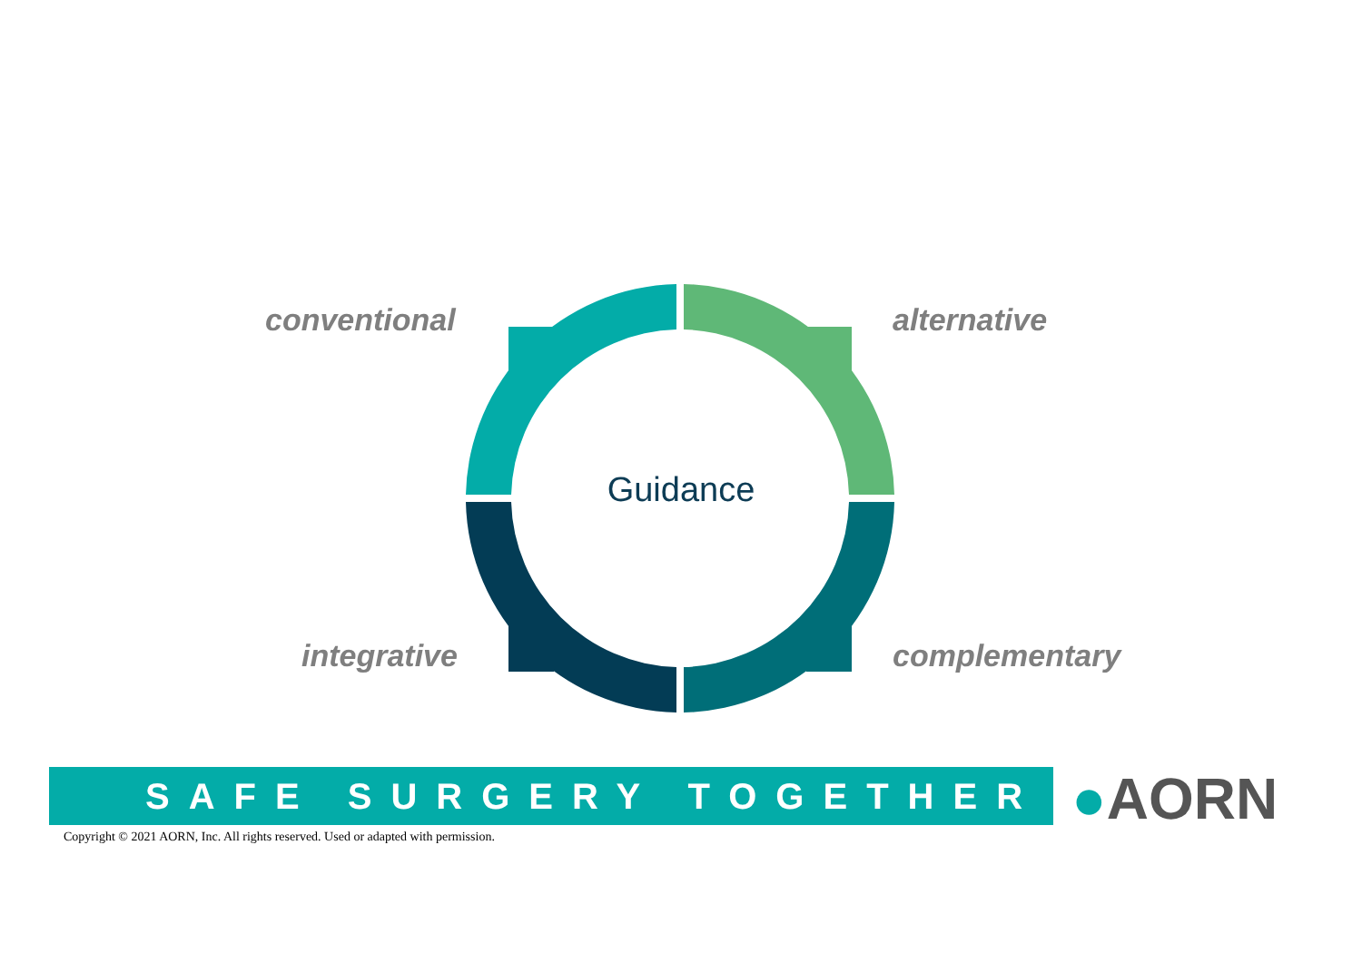conventional alternative
Guidance
integrative complementary
SAFE SURGERY TOGETHER ●AORN
Copyright © 2021 AORN, Inc. All rights reserved. Used or adapted with permission.